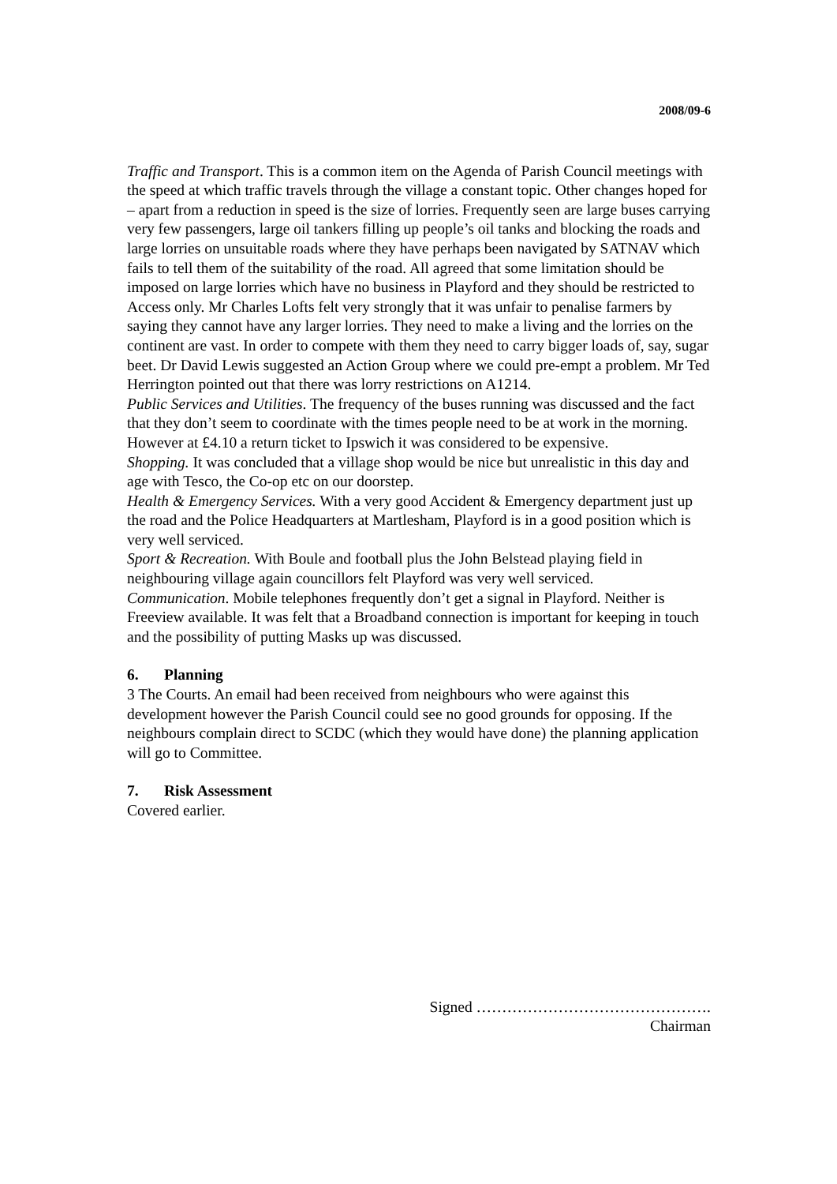2008/09-6
Traffic and Transport. This is a common item on the Agenda of Parish Council meetings with the speed at which traffic travels through the village a constant topic. Other changes hoped for – apart from a reduction in speed is the size of lorries. Frequently seen are large buses carrying very few passengers, large oil tankers filling up people’s oil tanks and blocking the roads and large lorries on unsuitable roads where they have perhaps been navigated by SATNAV which fails to tell them of the suitability of the road. All agreed that some limitation should be imposed on large lorries which have no business in Playford and they should be restricted to Access only. Mr Charles Lofts felt very strongly that it was unfair to penalise farmers by saying they cannot have any larger lorries. They need to make a living and the lorries on the continent are vast. In order to compete with them they need to carry bigger loads of, say, sugar beet. Dr David Lewis suggested an Action Group where we could pre-empt a problem. Mr Ted Herrington pointed out that there was lorry restrictions on A1214.
Public Services and Utilities. The frequency of the buses running was discussed and the fact that they don’t seem to coordinate with the times people need to be at work in the morning. However at £4.10 a return ticket to Ipswich it was considered to be expensive.
Shopping. It was concluded that a village shop would be nice but unrealistic in this day and age with Tesco, the Co-op etc on our doorstep.
Health & Emergency Services. With a very good Accident & Emergency department just up the road and the Police Headquarters at Martlesham, Playford is in a good position which is very well serviced.
Sport & Recreation. With Boule and football plus the John Belstead playing field in neighbouring village again councillors felt Playford was very well serviced.
Communication. Mobile telephones frequently don’t get a signal in Playford. Neither is Freeview available. It was felt that a Broadband connection is important for keeping in touch and the possibility of putting Masks up was discussed.
6. Planning
3 The Courts. An email had been received from neighbours who were against this development however the Parish Council could see no good grounds for opposing. If the neighbours complain direct to SCDC (which they would have done) the planning application will go to Committee.
7. Risk Assessment
Covered earlier.
Signed ……………………………………….
Chairman